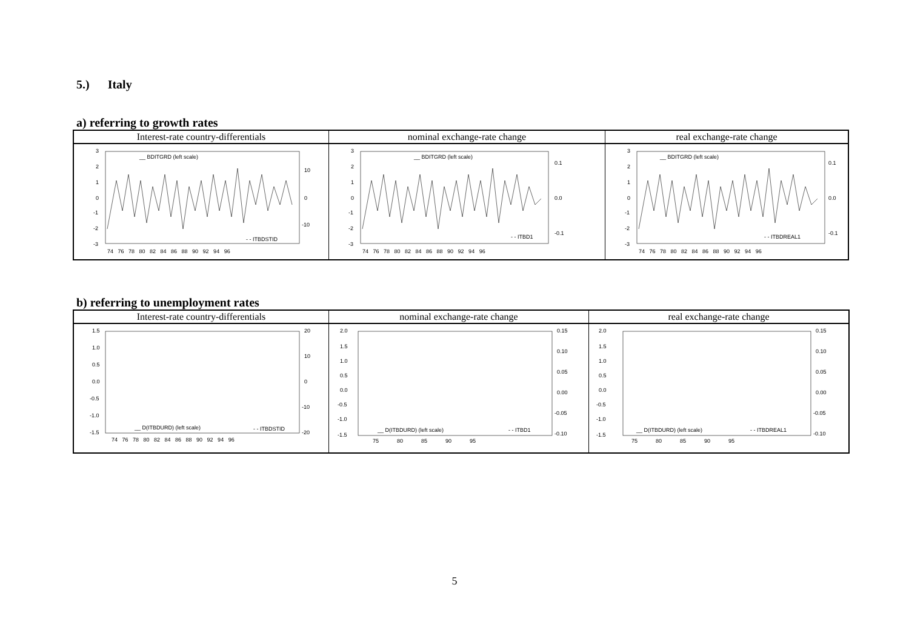5.) Italy
a) referring to growth rates
| Interest-rate country-differentials | nominal exchange-rate change | real exchange-rate change |
| --- | --- | --- |
| 3 2 1 0 -1 -2 -3 10 0 -10 __ BDITGRD (left scale) - - ITBDSTID 74 76 78 80 82 84 86 88 90 92 94 96 | 3 2 1 0 -1 -2 -3 0.1 0.0 -0.1 __ BDITGRD (left scale) - - ITBD1 74 76 78 80 82 84 86 88 90 92 94 96 | 3 2 1 0 -1 -2 -3 0.1 0.0 -0.1 __ BDITGRD (left scale) - - ITBDREAL1 74 76 78 80 82 84 86 88 90 92 94 96 |
b) referring to unemployment rates
| Interest-rate country-differentials | nominal exchange-rate change | real exchange-rate change |
| --- | --- | --- |
| 1.5 1.0 0.5 0.0 -0.5 -1.0 -1.5 20 10 0 -10 -20 __ D(ITBDURD) (left scale) - - ITBDSTID 74 76 78 80 82 84 86 88 90 92 94 96 | 2.0 1.5 1.0 0.5 0.0 -0.5 -1.0 -1.5 0.15 0.10 0.05 0.00 -0.05 -0.10 __ D(ITBDURD) (left scale) - - ITBD1 75 80 85 90 95 | 2.0 1.5 1.0 0.5 0.0 -0.5 -1.0 -1.5 0.15 0.10 0.05 0.00 -0.05 -0.10 __ D(ITBDURD) (left scale) - - ITBDREAL1 75 80 85 90 95 |
5